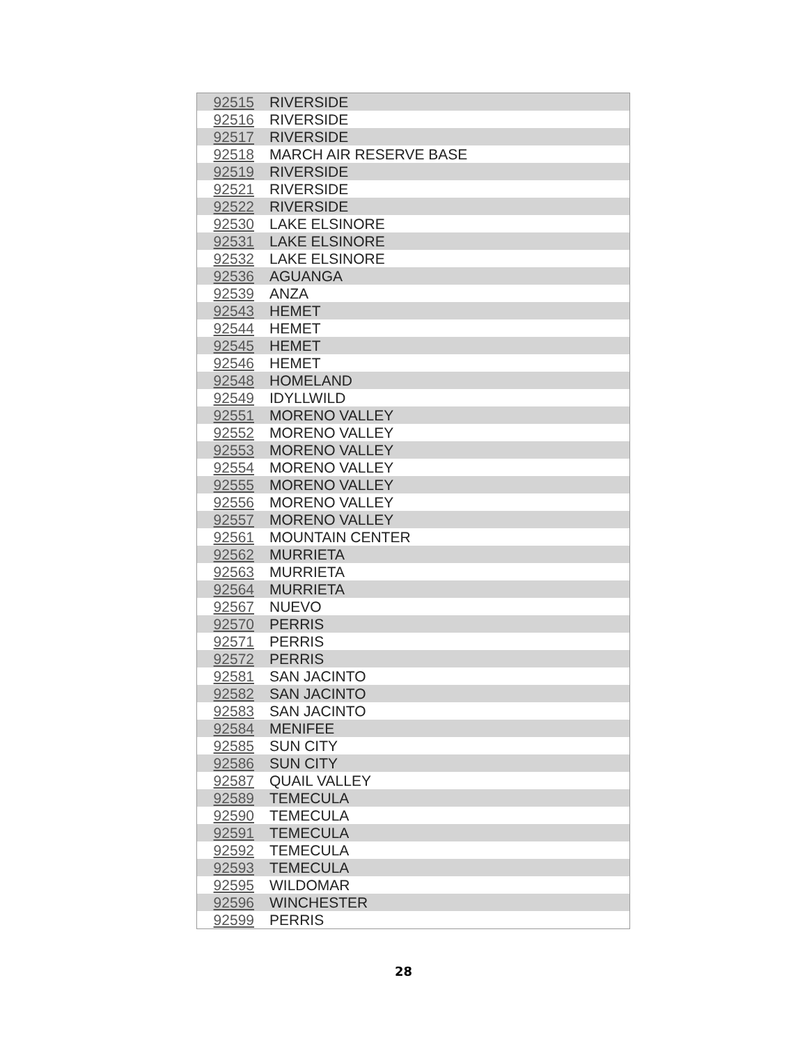| 92515 | RIVERSIDE |
| 92516 | RIVERSIDE |
| 92517 | RIVERSIDE |
| 92518 | MARCH AIR RESERVE BASE |
| 92519 | RIVERSIDE |
| 92521 | RIVERSIDE |
| 92522 | RIVERSIDE |
| 92530 | LAKE ELSINORE |
| 92531 | LAKE ELSINORE |
| 92532 | LAKE ELSINORE |
| 92536 | AGUANGA |
| 92539 | ANZA |
| 92543 | HEMET |
| 92544 | HEMET |
| 92545 | HEMET |
| 92546 | HEMET |
| 92548 | HOMELAND |
| 92549 | IDYLLWILD |
| 92551 | MORENO VALLEY |
| 92552 | MORENO VALLEY |
| 92553 | MORENO VALLEY |
| 92554 | MORENO VALLEY |
| 92555 | MORENO VALLEY |
| 92556 | MORENO VALLEY |
| 92557 | MORENO VALLEY |
| 92561 | MOUNTAIN CENTER |
| 92562 | MURRIETA |
| 92563 | MURRIETA |
| 92564 | MURRIETA |
| 92567 | NUEVO |
| 92570 | PERRIS |
| 92571 | PERRIS |
| 92572 | PERRIS |
| 92581 | SAN JACINTO |
| 92582 | SAN JACINTO |
| 92583 | SAN JACINTO |
| 92584 | MENIFEE |
| 92585 | SUN CITY |
| 92586 | SUN CITY |
| 92587 | QUAIL VALLEY |
| 92589 | TEMECULA |
| 92590 | TEMECULA |
| 92591 | TEMECULA |
| 92592 | TEMECULA |
| 92593 | TEMECULA |
| 92595 | WILDOMAR |
| 92596 | WINCHESTER |
| 92599 | PERRIS |
28